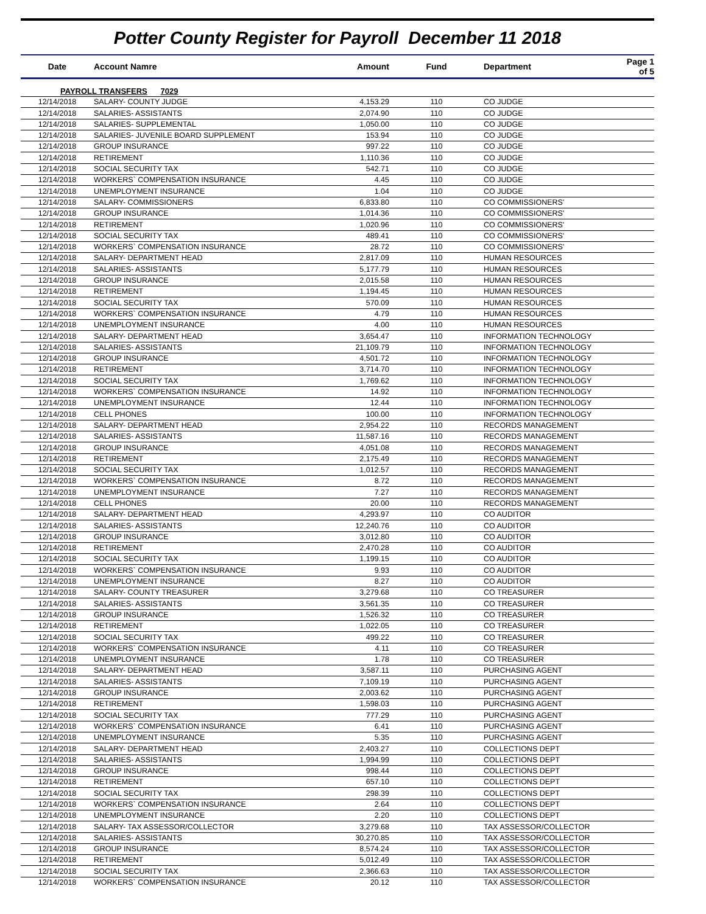Potter County Register for Payroll December 11 2018
| Date | Account Namre | Amount | Fund | Department | Page 1 of 5 |
| --- | --- | --- | --- | --- | --- |
| PAYROLL TRANSFERS 7029 | | | | | |
| 12/14/2018 | SALARY- COUNTY JUDGE | 4,153.29 | 110 | CO JUDGE | |
| 12/14/2018 | SALARIES- ASSISTANTS | 2,074.90 | 110 | CO JUDGE | |
| 12/14/2018 | SALARIES- SUPPLEMENTAL | 1,050.00 | 110 | CO JUDGE | |
| 12/14/2018 | SALARIES- JUVENILE BOARD SUPPLEMENT | 153.94 | 110 | CO JUDGE | |
| 12/14/2018 | GROUP INSURANCE | 997.22 | 110 | CO JUDGE | |
| 12/14/2018 | RETIREMENT | 1,110.36 | 110 | CO JUDGE | |
| 12/14/2018 | SOCIAL SECURITY TAX | 542.71 | 110 | CO JUDGE | |
| 12/14/2018 | WORKERS` COMPENSATION INSURANCE | 4.45 | 110 | CO JUDGE | |
| 12/14/2018 | UNEMPLOYMENT INSURANCE | 1.04 | 110 | CO JUDGE | |
| 12/14/2018 | SALARY- COMMISSIONERS | 6,833.80 | 110 | CO COMMISSIONERS' | |
| 12/14/2018 | GROUP INSURANCE | 1,014.36 | 110 | CO COMMISSIONERS' | |
| 12/14/2018 | RETIREMENT | 1,020.96 | 110 | CO COMMISSIONERS' | |
| 12/14/2018 | SOCIAL SECURITY TAX | 489.41 | 110 | CO COMMISSIONERS' | |
| 12/14/2018 | WORKERS` COMPENSATION INSURANCE | 28.72 | 110 | CO COMMISSIONERS' | |
| 12/14/2018 | SALARY- DEPARTMENT HEAD | 2,817.09 | 110 | HUMAN RESOURCES | |
| 12/14/2018 | SALARIES- ASSISTANTS | 5,177.79 | 110 | HUMAN RESOURCES | |
| 12/14/2018 | GROUP INSURANCE | 2,015.58 | 110 | HUMAN RESOURCES | |
| 12/14/2018 | RETIREMENT | 1,194.45 | 110 | HUMAN RESOURCES | |
| 12/14/2018 | SOCIAL SECURITY TAX | 570.09 | 110 | HUMAN RESOURCES | |
| 12/14/2018 | WORKERS` COMPENSATION INSURANCE | 4.79 | 110 | HUMAN RESOURCES | |
| 12/14/2018 | UNEMPLOYMENT INSURANCE | 4.00 | 110 | HUMAN RESOURCES | |
| 12/14/2018 | SALARY- DEPARTMENT HEAD | 3,654.47 | 110 | INFORMATION TECHNOLOGY | |
| 12/14/2018 | SALARIES- ASSISTANTS | 21,109.79 | 110 | INFORMATION TECHNOLOGY | |
| 12/14/2018 | GROUP INSURANCE | 4,501.72 | 110 | INFORMATION TECHNOLOGY | |
| 12/14/2018 | RETIREMENT | 3,714.70 | 110 | INFORMATION TECHNOLOGY | |
| 12/14/2018 | SOCIAL SECURITY TAX | 1,769.62 | 110 | INFORMATION TECHNOLOGY | |
| 12/14/2018 | WORKERS` COMPENSATION INSURANCE | 14.92 | 110 | INFORMATION TECHNOLOGY | |
| 12/14/2018 | UNEMPLOYMENT INSURANCE | 12.44 | 110 | INFORMATION TECHNOLOGY | |
| 12/14/2018 | CELL PHONES | 100.00 | 110 | INFORMATION TECHNOLOGY | |
| 12/14/2018 | SALARY- DEPARTMENT HEAD | 2,954.22 | 110 | RECORDS MANAGEMENT | |
| 12/14/2018 | SALARIES- ASSISTANTS | 11,587.16 | 110 | RECORDS MANAGEMENT | |
| 12/14/2018 | GROUP INSURANCE | 4,051.08 | 110 | RECORDS MANAGEMENT | |
| 12/14/2018 | RETIREMENT | 2,175.49 | 110 | RECORDS MANAGEMENT | |
| 12/14/2018 | SOCIAL SECURITY TAX | 1,012.57 | 110 | RECORDS MANAGEMENT | |
| 12/14/2018 | WORKERS` COMPENSATION INSURANCE | 8.72 | 110 | RECORDS MANAGEMENT | |
| 12/14/2018 | UNEMPLOYMENT INSURANCE | 7.27 | 110 | RECORDS MANAGEMENT | |
| 12/14/2018 | CELL PHONES | 20.00 | 110 | RECORDS MANAGEMENT | |
| 12/14/2018 | SALARY- DEPARTMENT HEAD | 4,293.97 | 110 | CO AUDITOR | |
| 12/14/2018 | SALARIES- ASSISTANTS | 12,240.76 | 110 | CO AUDITOR | |
| 12/14/2018 | GROUP INSURANCE | 3,012.80 | 110 | CO AUDITOR | |
| 12/14/2018 | RETIREMENT | 2,470.28 | 110 | CO AUDITOR | |
| 12/14/2018 | SOCIAL SECURITY TAX | 1,199.15 | 110 | CO AUDITOR | |
| 12/14/2018 | WORKERS` COMPENSATION INSURANCE | 9.93 | 110 | CO AUDITOR | |
| 12/14/2018 | UNEMPLOYMENT INSURANCE | 8.27 | 110 | CO AUDITOR | |
| 12/14/2018 | SALARY- COUNTY TREASURER | 3,279.68 | 110 | CO TREASURER | |
| 12/14/2018 | SALARIES- ASSISTANTS | 3,561.35 | 110 | CO TREASURER | |
| 12/14/2018 | GROUP INSURANCE | 1,526.32 | 110 | CO TREASURER | |
| 12/14/2018 | RETIREMENT | 1,022.05 | 110 | CO TREASURER | |
| 12/14/2018 | SOCIAL SECURITY TAX | 499.22 | 110 | CO TREASURER | |
| 12/14/2018 | WORKERS` COMPENSATION INSURANCE | 4.11 | 110 | CO TREASURER | |
| 12/14/2018 | UNEMPLOYMENT INSURANCE | 1.78 | 110 | CO TREASURER | |
| 12/14/2018 | SALARY- DEPARTMENT HEAD | 3,587.11 | 110 | PURCHASING AGENT | |
| 12/14/2018 | SALARIES- ASSISTANTS | 7,109.19 | 110 | PURCHASING AGENT | |
| 12/14/2018 | GROUP INSURANCE | 2,003.62 | 110 | PURCHASING AGENT | |
| 12/14/2018 | RETIREMENT | 1,598.03 | 110 | PURCHASING AGENT | |
| 12/14/2018 | SOCIAL SECURITY TAX | 777.29 | 110 | PURCHASING AGENT | |
| 12/14/2018 | WORKERS` COMPENSATION INSURANCE | 6.41 | 110 | PURCHASING AGENT | |
| 12/14/2018 | UNEMPLOYMENT INSURANCE | 5.35 | 110 | PURCHASING AGENT | |
| 12/14/2018 | SALARY- DEPARTMENT HEAD | 2,403.27 | 110 | COLLECTIONS DEPT | |
| 12/14/2018 | SALARIES- ASSISTANTS | 1,994.99 | 110 | COLLECTIONS DEPT | |
| 12/14/2018 | GROUP INSURANCE | 998.44 | 110 | COLLECTIONS DEPT | |
| 12/14/2018 | RETIREMENT | 657.10 | 110 | COLLECTIONS DEPT | |
| 12/14/2018 | SOCIAL SECURITY TAX | 298.39 | 110 | COLLECTIONS DEPT | |
| 12/14/2018 | WORKERS` COMPENSATION INSURANCE | 2.64 | 110 | COLLECTIONS DEPT | |
| 12/14/2018 | UNEMPLOYMENT INSURANCE | 2.20 | 110 | COLLECTIONS DEPT | |
| 12/14/2018 | SALARY- TAX ASSESSOR/COLLECTOR | 3,279.68 | 110 | TAX ASSESSOR/COLLECTOR | |
| 12/14/2018 | SALARIES- ASSISTANTS | 30,270.85 | 110 | TAX ASSESSOR/COLLECTOR | |
| 12/14/2018 | GROUP INSURANCE | 8,574.24 | 110 | TAX ASSESSOR/COLLECTOR | |
| 12/14/2018 | RETIREMENT | 5,012.49 | 110 | TAX ASSESSOR/COLLECTOR | |
| 12/14/2018 | SOCIAL SECURITY TAX | 2,366.63 | 110 | TAX ASSESSOR/COLLECTOR | |
| 12/14/2018 | WORKERS` COMPENSATION INSURANCE | 20.12 | 110 | TAX ASSESSOR/COLLECTOR | |